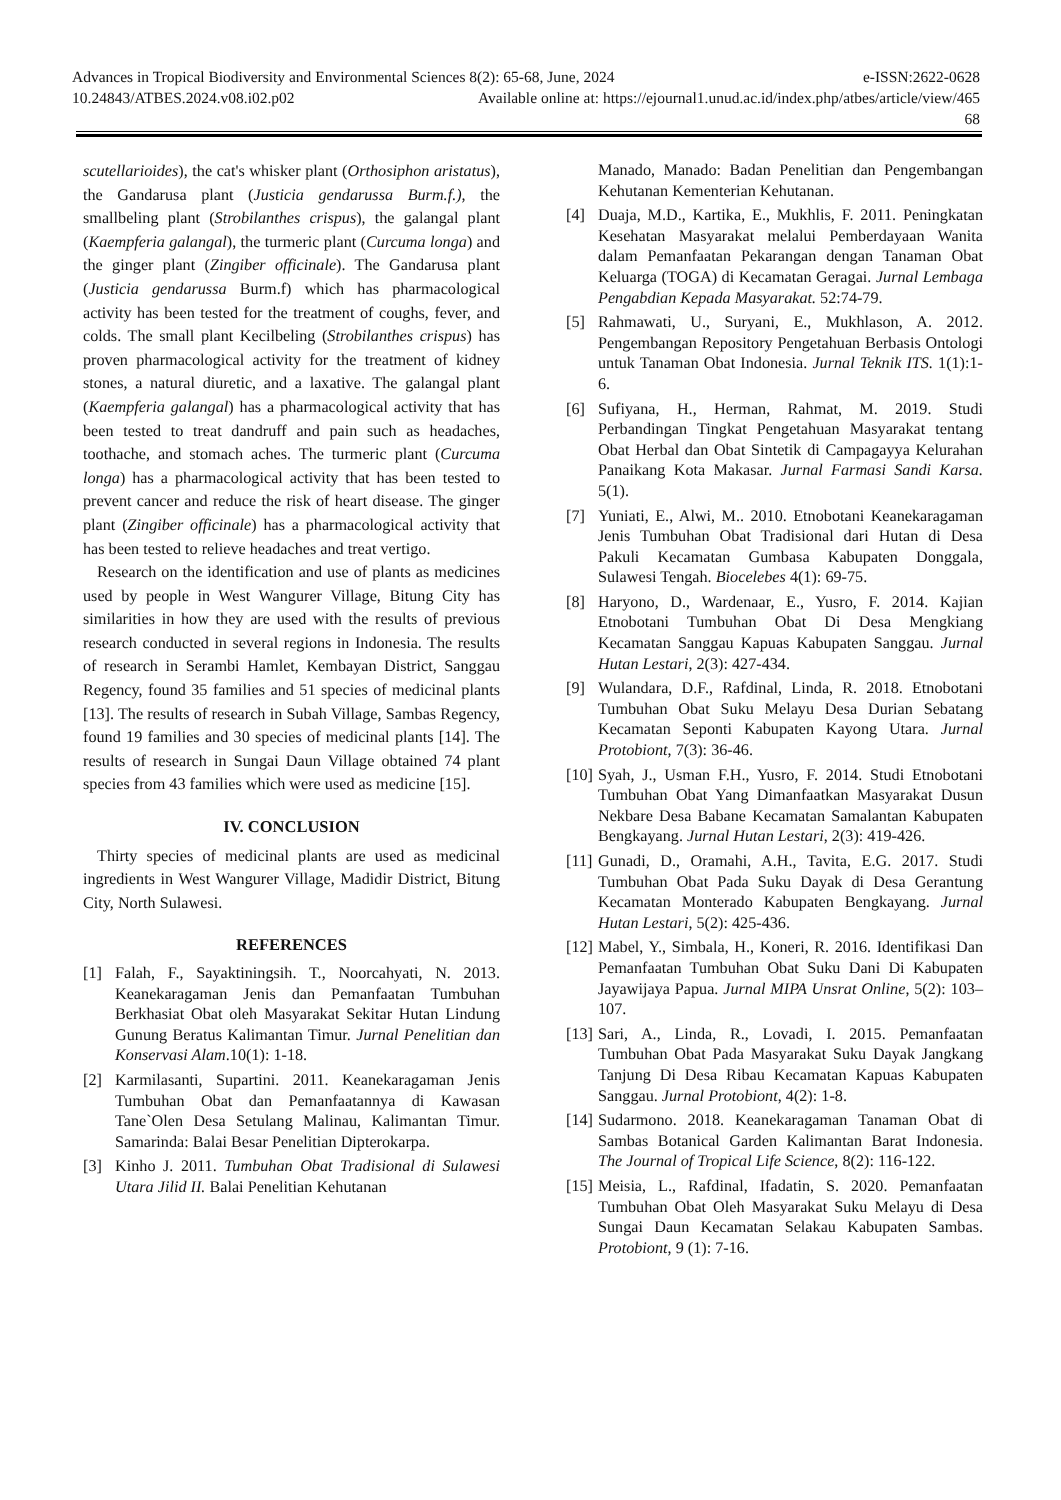Advances in Tropical Biodiversity and Environmental Sciences 8(2): 65-68, June, 2024 e-ISSN:2622-0628
10.24843/ATBES.2024.v08.i02.p02 Available online at: https://ejournal1.unud.ac.id/index.php/atbes/article/view/465
68
scutellarioides), the cat's whisker plant (Orthosiphon aristatus), the Gandarusa plant (Justicia gendarussa Burm.f.), the smallbeling plant (Strobilanthes crispus), the galangal plant (Kaempferia galangal), the turmeric plant (Curcuma longa) and the ginger plant (Zingiber officinale). The Gandarusa plant (Justicia gendarussa Burm.f) which has pharmacological activity has been tested for the treatment of coughs, fever, and colds. The small plant Kecilbeling (Strobilanthes crispus) has proven pharmacological activity for the treatment of kidney stones, a natural diuretic, and a laxative. The galangal plant (Kaempferia galangal) has a pharmacological activity that has been tested to treat dandruff and pain such as headaches, toothache, and stomach aches. The turmeric plant (Curcuma longa) has a pharmacological activity that has been tested to prevent cancer and reduce the risk of heart disease. The ginger plant (Zingiber officinale) has a pharmacological activity that has been tested to relieve headaches and treat vertigo.
Research on the identification and use of plants as medicines used by people in West Wangurer Village, Bitung City has similarities in how they are used with the results of previous research conducted in several regions in Indonesia. The results of research in Serambi Hamlet, Kembayan District, Sanggau Regency, found 35 families and 51 species of medicinal plants [13]. The results of research in Subah Village, Sambas Regency, found 19 families and 30 species of medicinal plants [14]. The results of research in Sungai Daun Village obtained 74 plant species from 43 families which were used as medicine [15].
IV. CONCLUSION
Thirty species of medicinal plants are used as medicinal ingredients in West Wangurer Village, Madidir District, Bitung City, North Sulawesi.
REFERENCES
[1] Falah, F., Sayaktiningsih. T., Noorcahyati, N. 2013. Keanekaragaman Jenis dan Pemanfaatan Tumbuhan Berkhasiat Obat oleh Masyarakat Sekitar Hutan Lindung Gunung Beratus Kalimantan Timur. Jurnal Penelitian dan Konservasi Alam.10(1): 1-18.
[2] Karmilasanti, Supartini. 2011. Keanekaragaman Jenis Tumbuhan Obat dan Pemanfaatannya di Kawasan Tane`Olen Desa Setulang Malinau, Kalimantan Timur. Samarinda: Balai Besar Penelitian Dipterokarpa.
[3] Kinho J. 2011. Tumbuhan Obat Tradisional di Sulawesi Utara Jilid II. Balai Penelitian Kehutanan
Manado, Manado: Badan Penelitian dan Pengembangan Kehutanan Kementerian Kehutanan.
[4] Duaja, M.D., Kartika, E., Mukhlis, F. 2011. Peningkatan Kesehatan Masyarakat melalui Pemberdayaan Wanita dalam Pemanfaatan Pekarangan dengan Tanaman Obat Keluarga (TOGA) di Kecamatan Geragai. Jurnal Lembaga Pengabdian Kepada Masyarakat. 52:74-79.
[5] Rahmawati, U., Suryani, E., Mukhlason, A. 2012. Pengembangan Repository Pengetahuan Berbasis Ontologi untuk Tanaman Obat Indonesia. Jurnal Teknik ITS. 1(1):1-6.
[6] Sufiyana, H., Herman, Rahmat, M. 2019. Studi Perbandingan Tingkat Pengetahuan Masyarakat tentang Obat Herbal dan Obat Sintetik di Campagayya Kelurahan Panaikang Kota Makasar. Jurnal Farmasi Sandi Karsa. 5(1).
[7] Yuniati, E., Alwi, M.. 2010. Etnobotani Keanekaragaman Jenis Tumbuhan Obat Tradisional dari Hutan di Desa Pakuli Kecamatan Gumbasa Kabupaten Donggala, Sulawesi Tengah. Biocelebes 4(1): 69-75.
[8] Haryono, D., Wardenaar, E., Yusro, F. 2014. Kajian Etnobotani Tumbuhan Obat Di Desa Mengkiang Kecamatan Sanggau Kapuas Kabupaten Sanggau. Jurnal Hutan Lestari, 2(3): 427-434.
[9] Wulandara, D.F., Rafdinal, Linda, R. 2018. Etnobotani Tumbuhan Obat Suku Melayu Desa Durian Sebatang Kecamatan Seponti Kabupaten Kayong Utara. Jurnal Protobiont, 7(3): 36-46.
[10] Syah, J., Usman F.H., Yusro, F. 2014. Studi Etnobotani Tumbuhan Obat Yang Dimanfaatkan Masyarakat Dusun Nekbare Desa Babane Kecamatan Samalantan Kabupaten Bengkayang. Jurnal Hutan Lestari, 2(3): 419-426.
[11] Gunadi, D., Oramahi, A.H., Tavita, E.G. 2017. Studi Tumbuhan Obat Pada Suku Dayak di Desa Gerantung Kecamatan Monterado Kabupaten Bengkayang. Jurnal Hutan Lestari, 5(2): 425-436.
[12] Mabel, Y., Simbala, H., Koneri, R. 2016. Identifikasi Dan Pemanfaatan Tumbuhan Obat Suku Dani Di Kabupaten Jayawijaya Papua. Jurnal MIPA Unsrat Online, 5(2): 103–107.
[13] Sari, A., Linda, R., Lovadi, I. 2015. Pemanfaatan Tumbuhan Obat Pada Masyarakat Suku Dayak Jangkang Tanjung Di Desa Ribau Kecamatan Kapuas Kabupaten Sanggau. Jurnal Protobiont, 4(2): 1-8.
[14] Sudarmono. 2018. Keanekaragaman Tanaman Obat di Sambas Botanical Garden Kalimantan Barat Indonesia. The Journal of Tropical Life Science, 8(2): 116-122.
[15] Meisia, L., Rafdinal, Ifadatin, S. 2020. Pemanfaatan Tumbuhan Obat Oleh Masyarakat Suku Melayu di Desa Sungai Daun Kecamatan Selakau Kabupaten Sambas. Protobiont, 9 (1): 7-16.